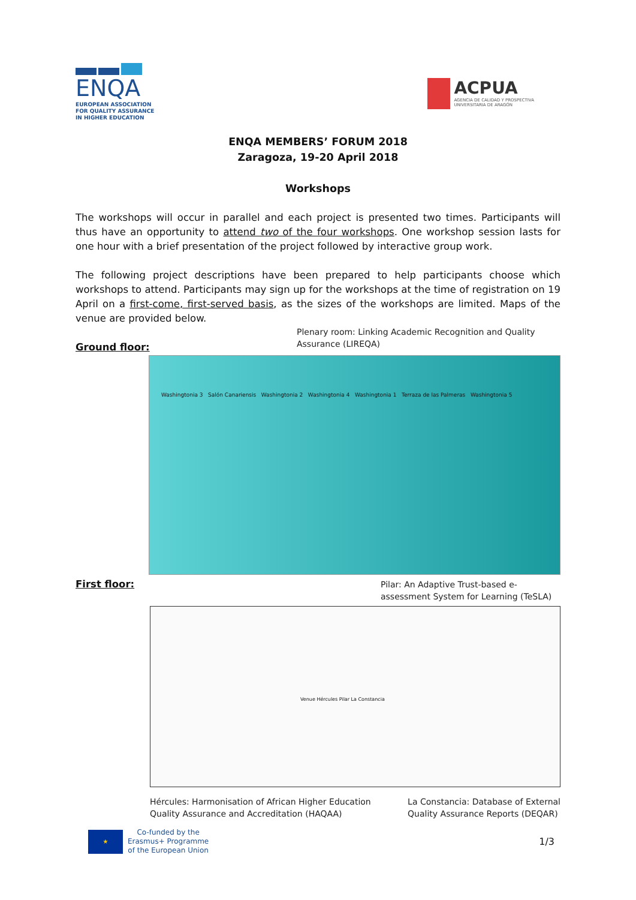ENQA
EUROPEAN ASSOCIATION
FOR QUALITY ASSURANCE
IN HIGHER EDUCATION
ACPUA
AGENCIA DE CALIDAD Y PROSPECTIVA
UNIVERSITARIA DE ARAGÓN
ENQA MEMBERS’ FORUM 2018
Zaragoza, 19-20 April 2018
Workshops
The workshops will occur in parallel and each project is presented two times. Participants will thus have an opportunity to attend two of the four workshops. One workshop session lasts for one hour with a brief presentation of the project followed by interactive group work.
The following project descriptions have been prepared to help participants choose which workshops to attend. Participants may sign up for the workshops at the time of registration on 19 April on a first-come, first-served basis, as the sizes of the workshops are limited. Maps of the venue are provided below.
Ground floor:
Plenary room: Linking Academic Recognition and Quality Assurance (LIREQA)
Washingtonia 3 Salón Canariensis Washingtonia 2 Washingtonia 4 Washingtonia 1 Terraza de las Palmeras Washingtonia 5
First floor:
Pilar: An Adaptive Trust-based e-assessment System for Learning (TeSLA)
Venue Hércules Pilar La Constancia
Hércules: Harmonisation of African Higher Education
Quality Assurance and Accreditation (HAQAA)
La Constancia: Database of External
Quality Assurance Reports (DEQAR)
★
Co-funded by the
Erasmus+ Programme
of the European Union
1/3